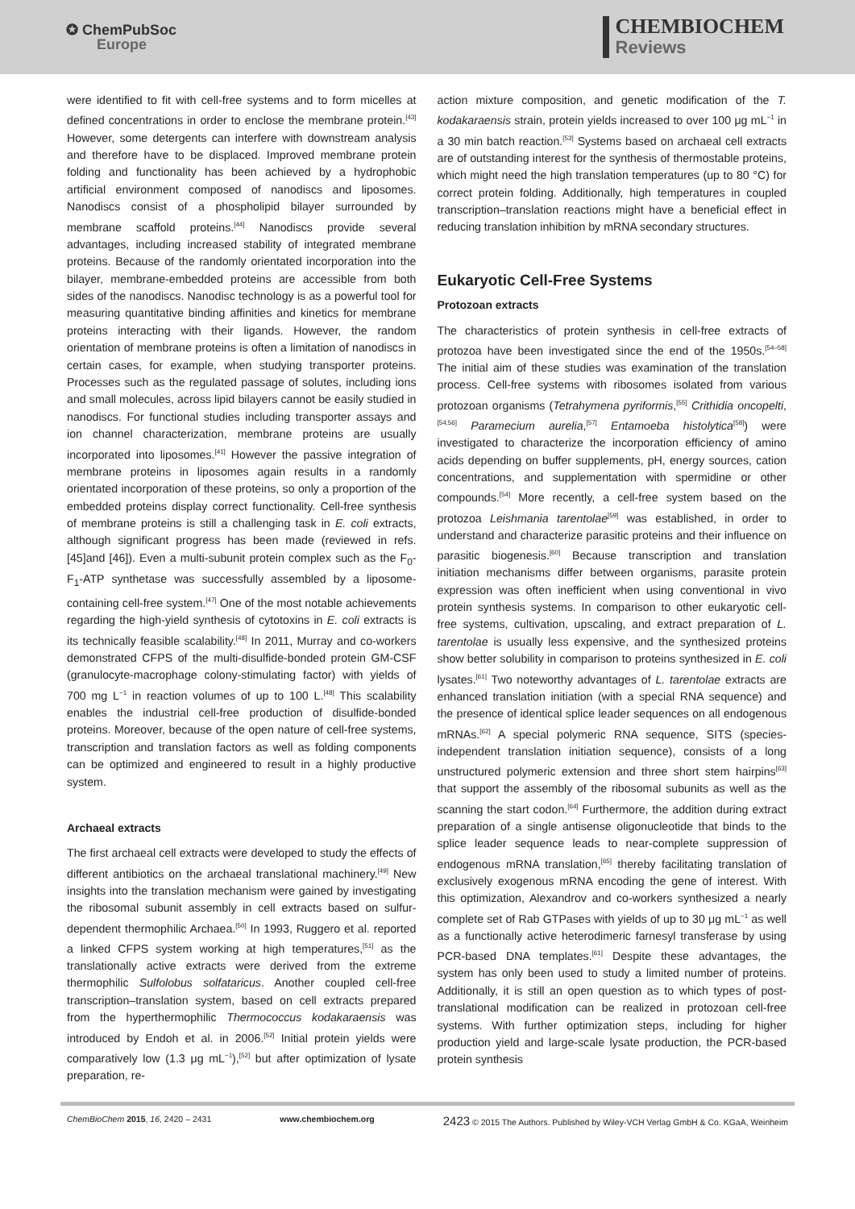✪ ChemPubSoc
Europe
CHEMBIOCHEM
Reviews
were identified to fit with cell-free systems and to form micelles at defined concentrations in order to enclose the membrane protein.<sup>[43]</sup> However, some detergents can interfere with downstream analysis and therefore have to be displaced. Improved membrane protein folding and functionality has been achieved by a hydrophobic artificial environment composed of nanodiscs and liposomes. Nanodiscs consist of a phospholipid bilayer surrounded by membrane scaffold proteins.<sup>[44]</sup> Nanodiscs provide several advantages, including increased stability of integrated membrane proteins. Because of the randomly orientated incorporation into the bilayer, membrane-embedded proteins are accessible from both sides of the nanodiscs. Nanodisc technology is as a powerful tool for measuring quantitative binding affinities and kinetics for membrane proteins interacting with their ligands. However, the random orientation of membrane proteins is often a limitation of nanodiscs in certain cases, for example, when studying transporter proteins. Processes such as the regulated passage of solutes, including ions and small molecules, across lipid bilayers cannot be easily studied in nanodiscs. For functional studies including transporter assays and ion channel characterization, membrane proteins are usually incorporated into liposomes.<sup>[41]</sup> However the passive integration of membrane proteins in liposomes again results in a randomly orientated incorporation of these proteins, so only a proportion of the embedded proteins display correct functionality. Cell-free synthesis of membrane proteins is still a challenging task in E. coli extracts, although significant progress has been made (reviewed in refs. [45]and [46]). Even a multi-subunit protein complex such as the F<sub>0</sub>-F<sub>1</sub>-ATP synthetase was successfully assembled by a liposome-containing cell-free system.<sup>[47]</sup> One of the most notable achievements regarding the high-yield synthesis of cytotoxins in E. coli extracts is its technically feasible scalability.<sup>[48]</sup> In 2011, Murray and co-workers demonstrated CFPS of the multi-disulfide-bonded protein GM-CSF (granulocyte-macrophage colony-stimulating factor) with yields of 700 mg L<sup>−1</sup> in reaction volumes of up to 100 L.<sup>[48]</sup> This scalability enables the industrial cell-free production of disulfide-bonded proteins. Moreover, because of the open nature of cell-free systems, transcription and translation factors as well as folding components can be optimized and engineered to result in a highly productive system.
Archaeal extracts
The first archaeal cell extracts were developed to study the effects of different antibiotics on the archaeal translational machinery.<sup>[49]</sup> New insights into the translation mechanism were gained by investigating the ribosomal subunit assembly in cell extracts based on sulfur-dependent thermophilic Archaea.<sup>[50]</sup> In 1993, Ruggero et al. reported a linked CFPS system working at high temperatures,<sup>[51]</sup> as the translationally active extracts were derived from the extreme thermophilic Sulfolobus solfataricus. Another coupled cell-free transcription–translation system, based on cell extracts prepared from the hyperthermophilic Thermococcus kodakaraensis was introduced by Endoh et al. in 2006.<sup>[52]</sup> Initial protein yields were comparatively low (1.3 μg mL<sup>−1</sup>),<sup>[52]</sup> but after optimization of lysate preparation, re-
action mixture composition, and genetic modification of the T. kodakaraensis strain, protein yields increased to over 100 μg mL<sup>−1</sup> in a 30 min batch reaction.<sup>[53]</sup> Systems based on archaeal cell extracts are of outstanding interest for the synthesis of thermostable proteins, which might need the high translation temperatures (up to 80 °C) for correct protein folding. Additionally, high temperatures in coupled transcription–translation reactions might have a beneficial effect in reducing translation inhibition by mRNA secondary structures.
Eukaryotic Cell-Free Systems
Protozoan extracts
The characteristics of protein synthesis in cell-free extracts of protozoa have been investigated since the end of the 1950s.<sup>[54–58]</sup> The initial aim of these studies was examination of the translation process. Cell-free systems with ribosomes isolated from various protozoan organisms (Tetrahymena pyriformis,<sup>[55]</sup> Crithidia oncopelti,<sup>[54,56]</sup> Paramecium aurelia,<sup>[57]</sup> Entamoeba histolytica<sup>[58]</sup>) were investigated to characterize the incorporation efficiency of amino acids depending on buffer supplements, pH, energy sources, cation concentrations, and supplementation with spermidine or other compounds.<sup>[54]</sup> More recently, a cell-free system based on the protozoa Leishmania tarentolae<sup>[59]</sup> was established, in order to understand and characterize parasitic proteins and their influence on parasitic biogenesis.<sup>[60]</sup> Because transcription and translation initiation mechanisms differ between organisms, parasite protein expression was often inefficient when using conventional in vivo protein synthesis systems. In comparison to other eukaryotic cell-free systems, cultivation, upscaling, and extract preparation of L. tarentolae is usually less expensive, and the synthesized proteins show better solubility in comparison to proteins synthesized in E. coli lysates.<sup>[61]</sup> Two noteworthy advantages of L. tarentolae extracts are enhanced translation initiation (with a special RNA sequence) and the presence of identical splice leader sequences on all endogenous mRNAs.<sup>[62]</sup> A special polymeric RNA sequence, SITS (species-independent translation initiation sequence), consists of a long unstructured polymeric extension and three short stem hairpins<sup>[63]</sup> that support the assembly of the ribosomal subunits as well as the scanning the start codon.<sup>[64]</sup> Furthermore, the addition during extract preparation of a single antisense oligonucleotide that binds to the splice leader sequence leads to near-complete suppression of endogenous mRNA translation,<sup>[65]</sup> thereby facilitating translation of exclusively exogenous mRNA encoding the gene of interest. With this optimization, Alexandrov and co-workers synthesized a nearly complete set of Rab GTPases with yields of up to 30 μg mL<sup>−1</sup> as well as a functionally active heterodimeric farnesyl transferase by using PCR-based DNA templates.<sup>[61]</sup> Despite these advantages, the system has only been used to study a limited number of proteins. Additionally, it is still an open question as to which types of post-translational modification can be realized in protozoan cell-free systems. With further optimization steps, including for higher production yield and large-scale lysate production, the PCR-based protein synthesis
ChemBioChem 2015, 16, 2420 – 2431 www.chembiochem.org 2423 © 2015 The Authors. Published by Wiley-VCH Verlag GmbH & Co. KGaA, Weinheim